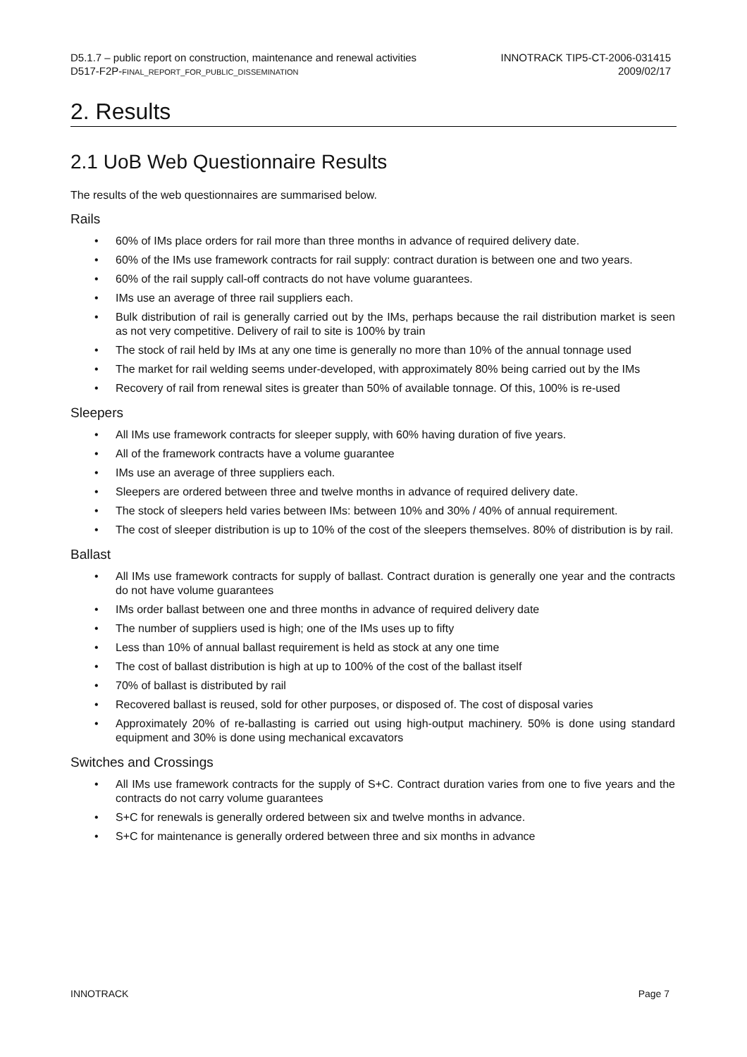D5.1.7 – public report on construction, maintenance and renewal activities
D517-F2P-FINAL_REPORT_FOR_PUBLIC_DISSEMINATION
INNOTRACK TIP5-CT-2006-031415
2009/02/17
2. Results
2.1 UoB Web Questionnaire Results
The results of the web questionnaires are summarised below.
Rails
• 60% of IMs place orders for rail more than three months in advance of required delivery date.
• 60% of the IMs use framework contracts for rail supply: contract duration is between one and two years.
• 60% of the rail supply call-off contracts do not have volume guarantees.
• IMs use an average of three rail suppliers each.
• Bulk distribution of rail is generally carried out by the IMs, perhaps because the rail distribution market is seen as not very competitive. Delivery of rail to site is 100% by train
• The stock of rail held by IMs at any one time is generally no more than 10% of the annual tonnage used
• The market for rail welding seems under-developed, with approximately 80% being carried out by the IMs
• Recovery of rail from renewal sites is greater than 50% of available tonnage. Of this, 100% is re-used
Sleepers
• All IMs use framework contracts for sleeper supply, with 60% having duration of five years.
• All of the framework contracts have a volume guarantee
• IMs use an average of three suppliers each.
• Sleepers are ordered between three and twelve months in advance of required delivery date.
• The stock of sleepers held varies between IMs: between 10% and 30% / 40% of annual requirement.
• The cost of sleeper distribution is up to 10% of the cost of the sleepers themselves. 80% of distribution is by rail.
Ballast
• All IMs use framework contracts for supply of ballast. Contract duration is generally one year and the contracts do not have volume guarantees
• IMs order ballast between one and three months in advance of required delivery date
• The number of suppliers used is high; one of the IMs uses up to fifty
• Less than 10% of annual ballast requirement is held as stock at any one time
• The cost of ballast distribution is high at up to 100% of the cost of the ballast itself
• 70% of ballast is distributed by rail
• Recovered ballast is reused, sold for other purposes, or disposed of. The cost of disposal varies
• Approximately 20% of re-ballasting is carried out using high-output machinery. 50% is done using standard equipment and 30% is done using mechanical excavators
Switches and Crossings
• All IMs use framework contracts for the supply of S+C. Contract duration varies from one to five years and the contracts do not carry volume guarantees
• S+C for renewals is generally ordered between six and twelve months in advance.
• S+C for maintenance is generally ordered between three and six months in advance
INNOTRACK Page 7